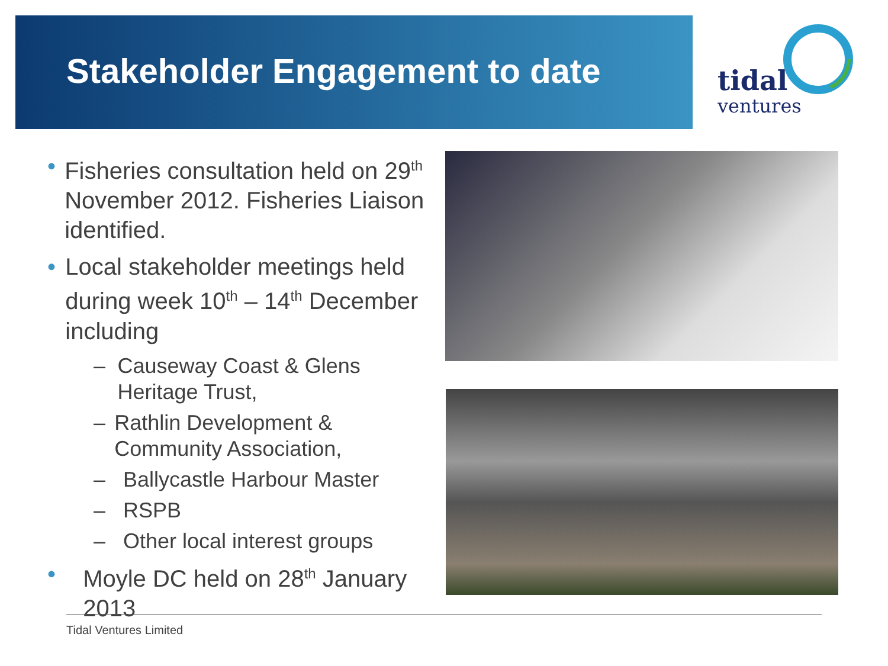Stakeholder Engagement to date
tidal
ventures
• Fisheries consultation held on 29<sup>th</sup> November 2012. Fisheries Liaison identified.
• Local stakeholder meetings held during week 10<sup>th</sup> – 14<sup>th</sup> December including
– Causeway Coast & Glens Heritage Trust,
– Rathlin Development & Community Association,
– Ballycastle Harbour Master
– RSPB
– Other local interest groups
• Moyle DC held on 28<sup>th</sup> January 2013
Tidal Ventures Limited